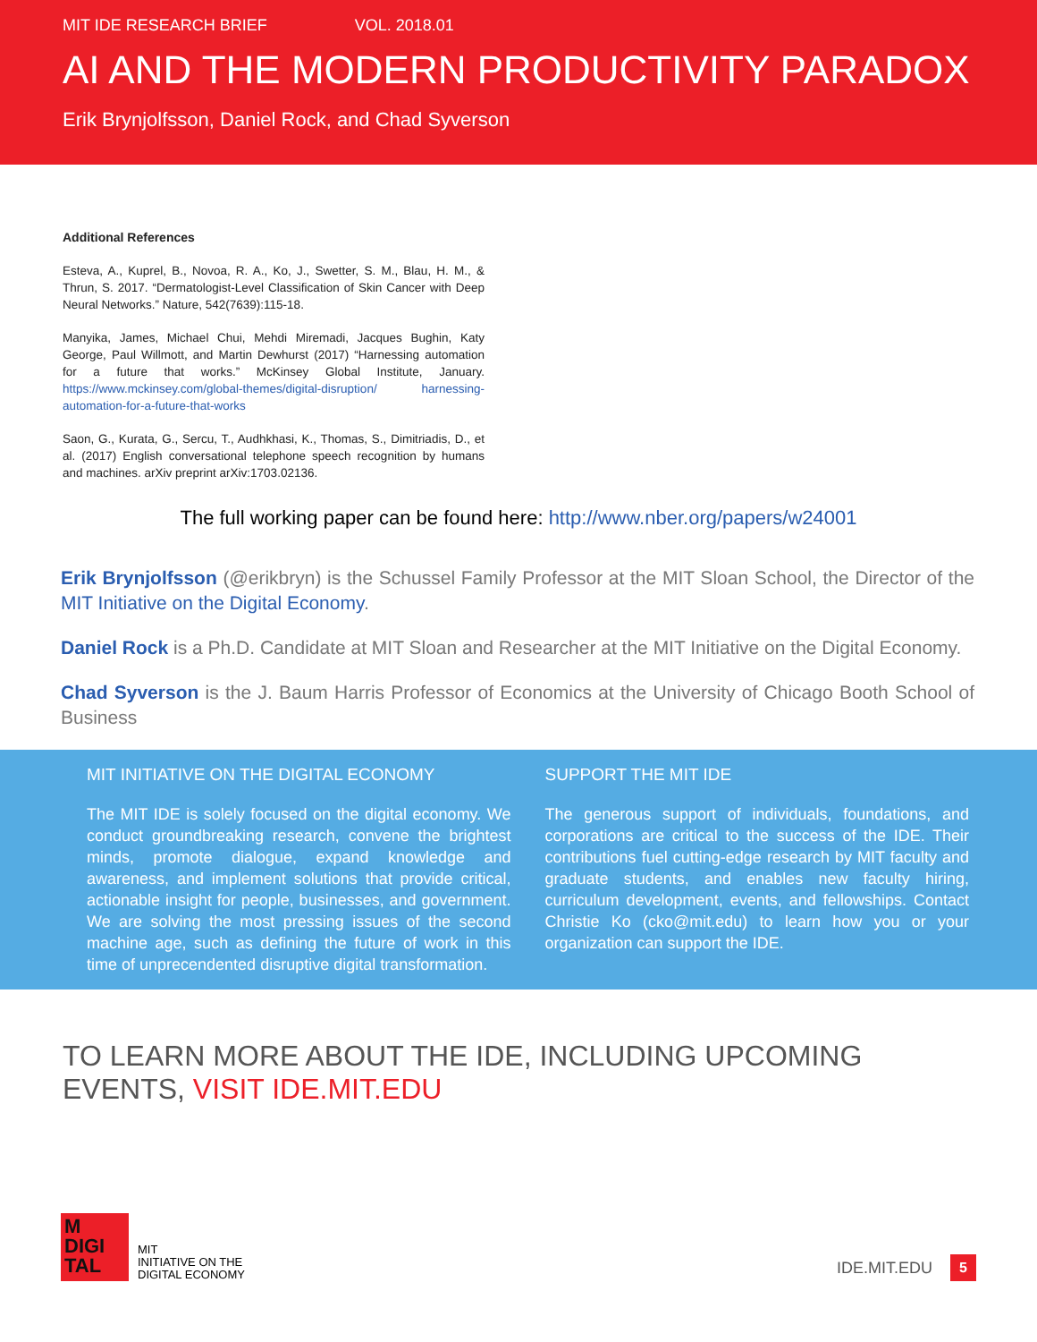MIT IDE RESEARCH BRIEF VOL. 2018.01
AI AND THE MODERN PRODUCTIVITY PARADOX
Erik Brynjolfsson, Daniel Rock, and Chad Syverson
Additional References
Esteva, A., Kuprel, B., Novoa, R. A., Ko, J., Swetter, S. M., Blau, H. M., & Thrun, S. 2017. “Dermatologist-Level Classification of Skin Cancer with Deep Neural Networks.” Nature, 542(7639):115-18.
Manyika, James, Michael Chui, Mehdi Miremadi, Jacques Bughin, Katy George, Paul Willmott, and Martin Dewhurst (2017) “Harnessing automation for a future that works.” McKinsey Global Institute, January. https://www.mckinsey.com/global-themes/digital-disruption/ harnessing-automation-for-a-future-that-works
Saon, G., Kurata, G., Sercu, T., Audhkhasi, K., Thomas, S., Dimitriadis, D., et al. (2017) English conversational telephone speech recognition by humans and machines. arXiv preprint arXiv:1703.02136.
The full working paper can be found here: http://www.nber.org/papers/w24001
Erik Brynjolfsson (@erikbryn) is the Schussel Family Professor at the MIT Sloan School, the Director of the MIT Initiative on the Digital Economy.
Daniel Rock is a Ph.D. Candidate at MIT Sloan and Researcher at the MIT Initiative on the Digital Economy.
Chad Syverson is the J. Baum Harris Professor of Economics at the University of Chicago Booth School of Business
MIT INITIATIVE ON THE DIGITAL ECONOMY
The MIT IDE is solely focused on the digital economy. We conduct groundbreaking research, convene the brightest minds, promote dialogue, expand knowledge and awareness, and implement solutions that provide critical, actionable insight for people, businesses, and government. We are solving the most pressing issues of the second machine age, such as defining the future of work in this time of unprecendented disruptive digital transformation.
SUPPORT THE MIT IDE
The generous support of individuals, foundations, and corporations are critical to the success of the IDE. Their contributions fuel cutting-edge research by MIT faculty and graduate students, and enables new faculty hiring, curriculum development, events, and fellowships. Contact Christie Ko (cko@mit.edu) to learn how you or your organization can support the IDE.
TO LEARN MORE ABOUT THE IDE, INCLUDING UPCOMING EVENTS, VISIT IDE.MIT.EDU
M
DIGI
TAL
MIT
INITIATIVE ON THE
DIGITAL ECONOMY
IDE.MIT.EDU 5